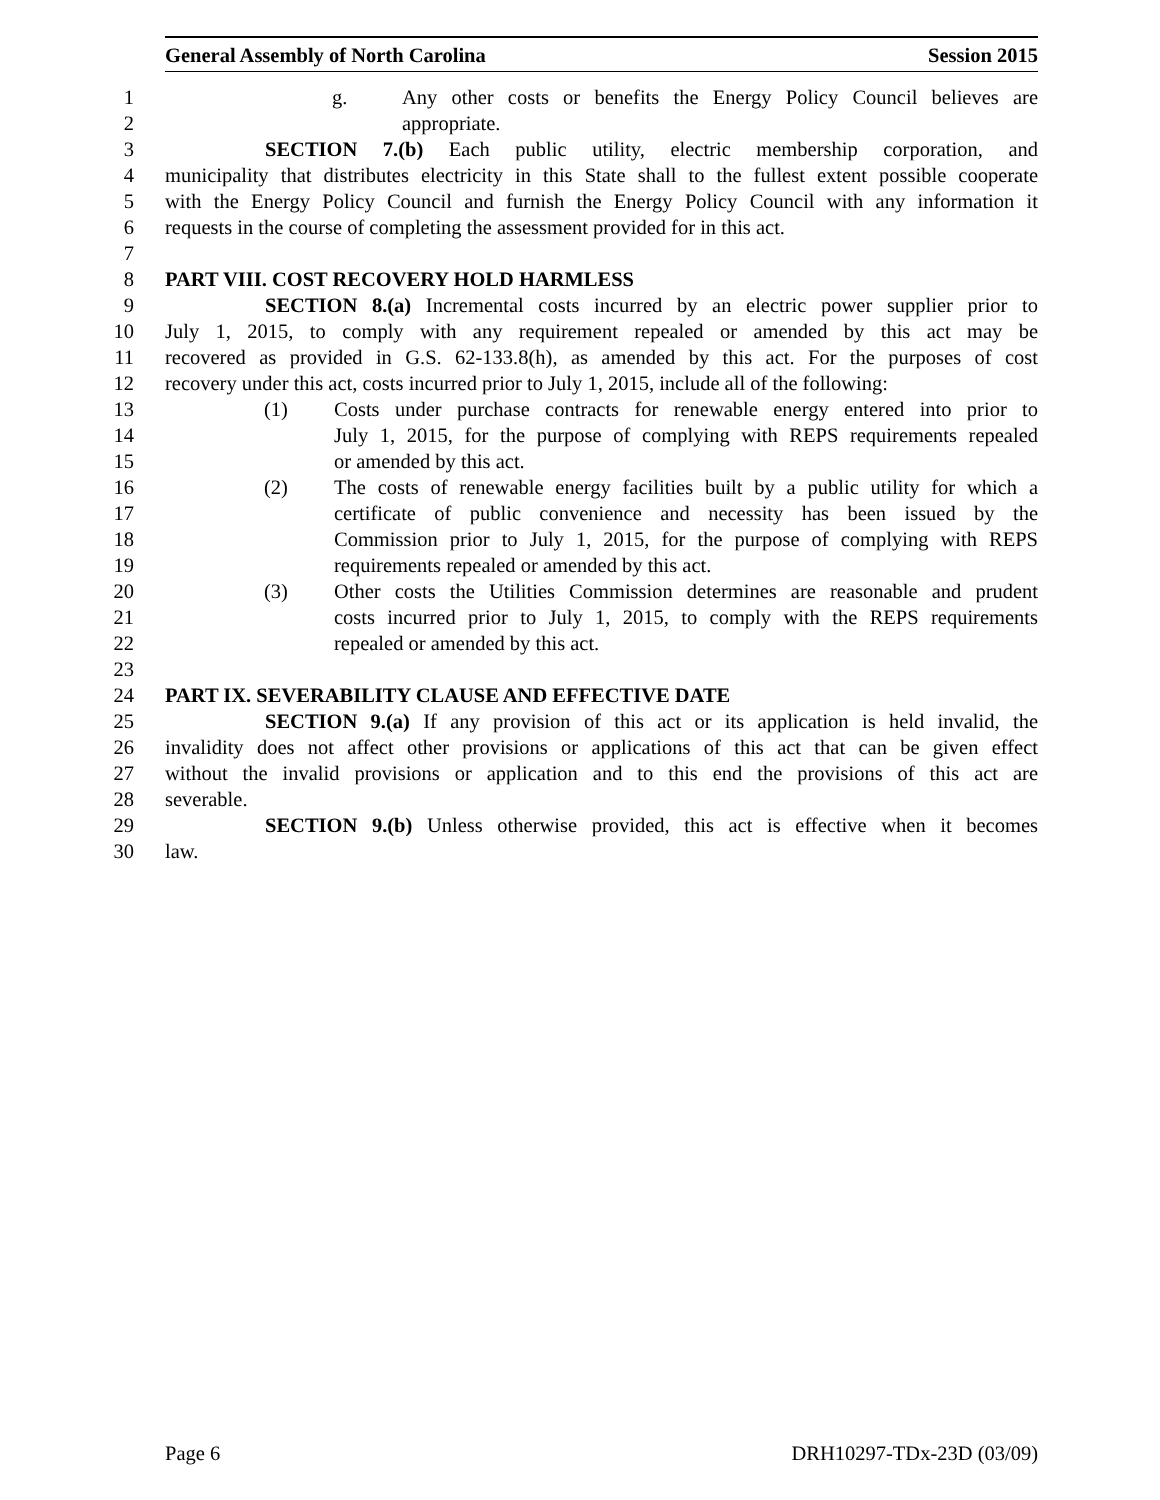General Assembly of North Carolina Session 2015
1 g. Any other costs or benefits the Energy Policy Council believes are
2 appropriate.
3 SECTION 7.(b) Each public utility, electric membership corporation, and
4 municipality that distributes electricity in this State shall to the fullest extent possible cooperate
5 with the Energy Policy Council and furnish the Energy Policy Council with any information it
6 requests in the course of completing the assessment provided for in this act.
7
8 PART VIII. COST RECOVERY HOLD HARMLESS
9 SECTION 8.(a) Incremental costs incurred by an electric power supplier prior to
10 July 1, 2015, to comply with any requirement repealed or amended by this act may be
11 recovered as provided in G.S. 62-133.8(h), as amended by this act. For the purposes of cost
12 recovery under this act, costs incurred prior to July 1, 2015, include all of the following:
13 (1) Costs under purchase contracts for renewable energy entered into prior to
14 July 1, 2015, for the purpose of complying with REPS requirements repealed
15 or amended by this act.
16 (2) The costs of renewable energy facilities built by a public utility for which a
17 certificate of public convenience and necessity has been issued by the
18 Commission prior to July 1, 2015, for the purpose of complying with REPS
19 requirements repealed or amended by this act.
20 (3) Other costs the Utilities Commission determines are reasonable and prudent
21 costs incurred prior to July 1, 2015, to comply with the REPS requirements
22 repealed or amended by this act.
23
24 PART IX. SEVERABILITY CLAUSE AND EFFECTIVE DATE
25 SECTION 9.(a) If any provision of this act or its application is held invalid, the
26 invalidity does not affect other provisions or applications of this act that can be given effect
27 without the invalid provisions or application and to this end the provisions of this act are
28 severable.
29 SECTION 9.(b) Unless otherwise provided, this act is effective when it becomes
30 law.
Page 6 DRH10297-TDx-23D (03/09)